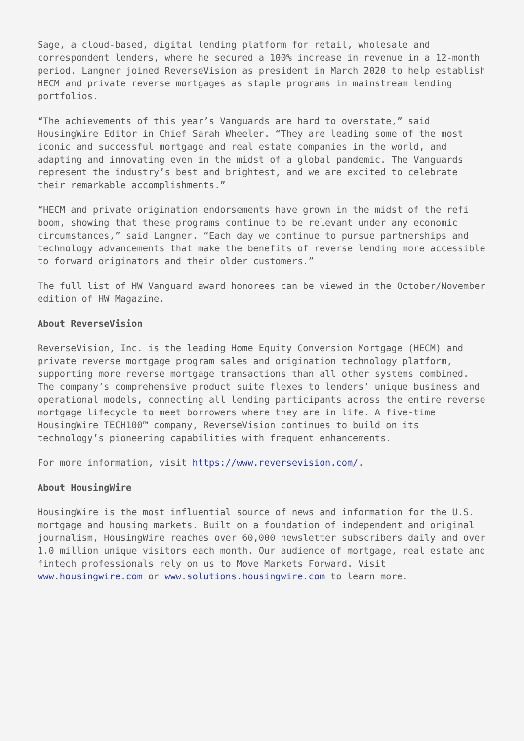Sage, a cloud-based, digital lending platform for retail, wholesale and correspondent lenders, where he secured a 100% increase in revenue in a 12-month period. Langner joined ReverseVision as president in March 2020 to help establish HECM and private reverse mortgages as staple programs in mainstream lending portfolios.
“The achievements of this year’s Vanguards are hard to overstate,” said HousingWire Editor in Chief Sarah Wheeler. “They are leading some of the most iconic and successful mortgage and real estate companies in the world, and adapting and innovating even in the midst of a global pandemic. The Vanguards represent the industry’s best and brightest, and we are excited to celebrate their remarkable accomplishments.”
“HECM and private origination endorsements have grown in the midst of the refi boom, showing that these programs continue to be relevant under any economic circumstances,” said Langner. “Each day we continue to pursue partnerships and technology advancements that make the benefits of reverse lending more accessible to forward originators and their older customers.”
The full list of HW Vanguard award honorees can be viewed in the October/November edition of HW Magazine.
About ReverseVision
ReverseVision, Inc. is the leading Home Equity Conversion Mortgage (HECM) and private reverse mortgage program sales and origination technology platform, supporting more reverse mortgage transactions than all other systems combined. The company’s comprehensive product suite flexes to lenders’ unique business and operational models, connecting all lending participants across the entire reverse mortgage lifecycle to meet borrowers where they are in life. A five-time HousingWire TECH100™ company, ReverseVision continues to build on its technology’s pioneering capabilities with frequent enhancements.
For more information, visit https://www.reversevision.com/.
About HousingWire
HousingWire is the most influential source of news and information for the U.S. mortgage and housing markets. Built on a foundation of independent and original journalism, HousingWire reaches over 60,000 newsletter subscribers daily and over 1.0 million unique visitors each month. Our audience of mortgage, real estate and fintech professionals rely on us to Move Markets Forward. Visit www.housingwire.com or www.solutions.housingwire.com to learn more.